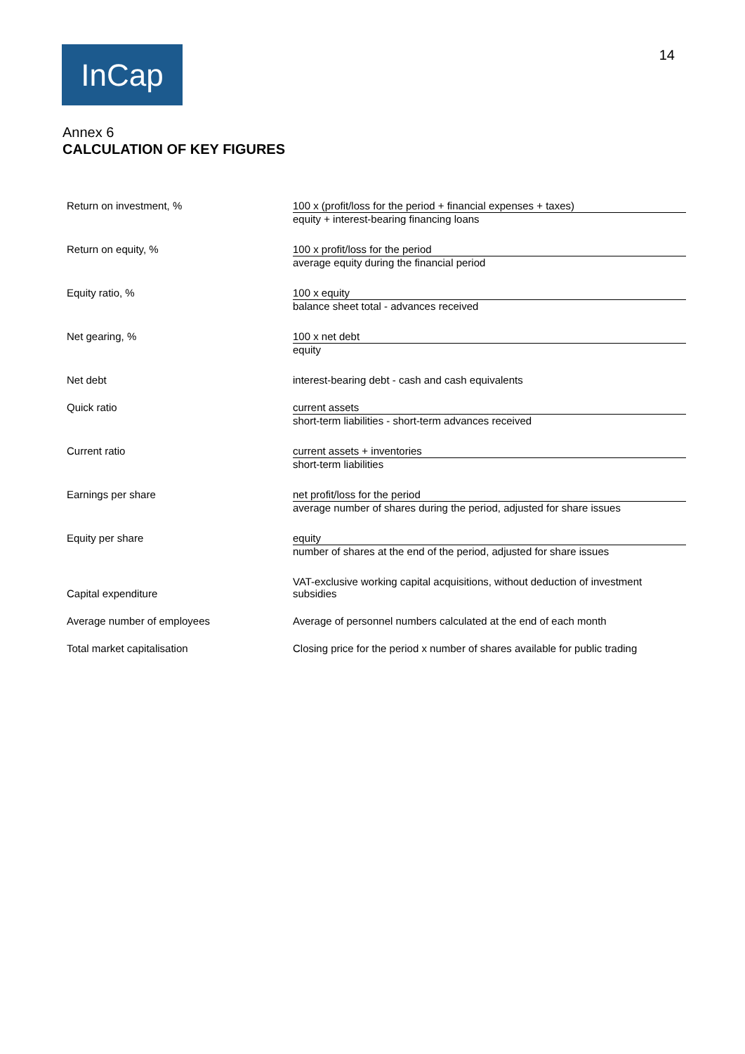InCap
14
Annex 6
CALCULATION OF KEY FIGURES
| Return on investment, % | 100 x (profit/loss for the period + financial expenses + taxes) equity + interest-bearing financing loans |
| Return on equity, % | 100 x profit/loss for the period average equity during the financial period |
| Equity ratio, % | 100 x equity balance sheet total - advances received |
| Net gearing, % | 100 x net debt equity |
| Net debt | interest-bearing debt - cash and cash equivalents |
| Quick ratio | current assets short-term liabilities - short-term advances received |
| Current ratio | current assets + inventories short-term liabilities |
| Earnings per share | net profit/loss for the period average number of shares during the period, adjusted for share issues |
| Equity per share | equity number of shares at the end of the period, adjusted for share issues |
| Capital expenditure | VAT-exclusive working capital acquisitions, without deduction of investment subsidies |
| Average number of employees | Average of personnel numbers calculated at the end of each month |
| Total market capitalisation | Closing price for the period x number of shares available for public trading |